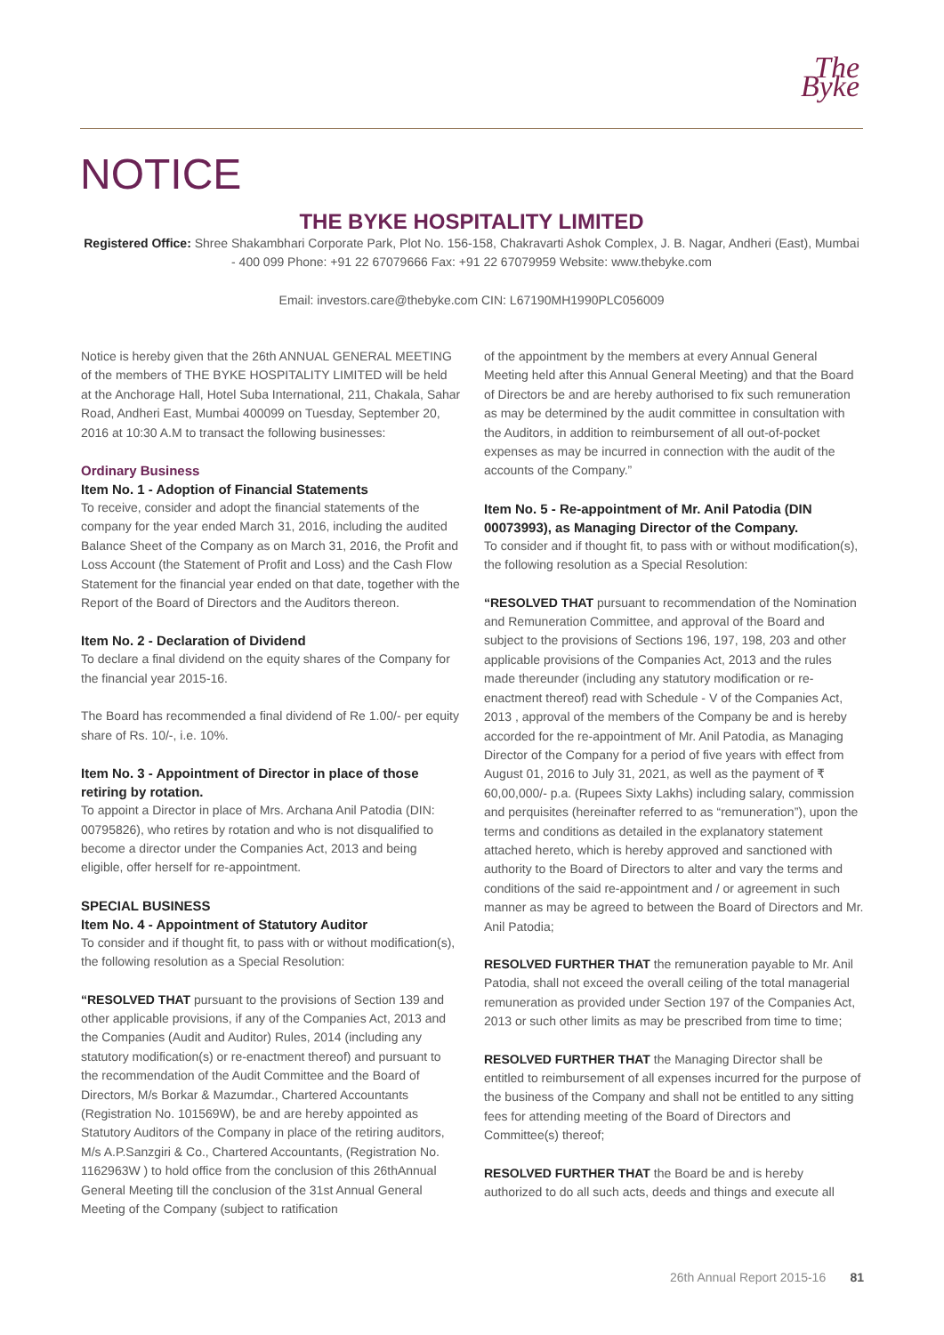The Byke
NOTICE
THE BYKE HOSPITALITY LIMITED
Registered Office: Shree Shakambhari Corporate Park, Plot No. 156-158, Chakravarti Ashok Complex, J. B. Nagar, Andheri (East), Mumbai - 400 099 Phone: +91 22 67079666 Fax: +91 22 67079959 Website: www.thebyke.com
Email: investors.care@thebyke.com CIN: L67190MH1990PLC056009
Notice is hereby given that the 26th ANNUAL GENERAL MEETING of the members of THE BYKE HOSPITALITY LIMITED will be held at the Anchorage Hall, Hotel Suba International, 211, Chakala, Sahar Road, Andheri East, Mumbai 400099 on Tuesday, September 20, 2016 at 10:30 A.M to transact the following businesses:
Ordinary Business
Item No. 1 - Adoption of Financial Statements
To receive, consider and adopt the financial statements of the company for the year ended March 31, 2016, including the audited Balance Sheet of the Company as on March 31, 2016, the Profit and Loss Account (the Statement of Profit and Loss) and the Cash Flow Statement for the financial year ended on that date, together with the Report of the Board of Directors and the Auditors thereon.
Item No. 2 - Declaration of Dividend
To declare a final dividend on the equity shares of the Company for the financial year 2015-16.
The Board has recommended a final dividend of Re 1.00/- per equity share of Rs. 10/-, i.e. 10%.
Item No. 3 - Appointment of Director in place of those retiring by rotation.
To appoint a Director in place of Mrs. Archana Anil Patodia (DIN: 00795826), who retires by rotation and who is not disqualified to become a director under the Companies Act, 2013 and being eligible, offer herself for re-appointment.
SPECIAL BUSINESS
Item No. 4 - Appointment of Statutory Auditor
To consider and if thought fit, to pass with or without modification(s), the following resolution as a Special Resolution:
“RESOLVED THAT pursuant to the provisions of Section 139 and other applicable provisions, if any of the Companies Act, 2013 and the Companies (Audit and Auditor) Rules, 2014 (including any statutory modification(s) or re-enactment thereof) and pursuant to the recommendation of the Audit Committee and the Board of Directors, M/s Borkar & Mazumdar., Chartered Accountants (Registration No. 101569W), be and are hereby appointed as Statutory Auditors of the Company in place of the retiring auditors, M/s A.P.Sanzgiri & Co., Chartered Accountants, (Registration No. 1162963W ) to hold office from the conclusion of this 26thAnnual General Meeting till the conclusion of the 31st Annual General Meeting of the Company (subject to ratification
of the appointment by the members at every Annual General Meeting held after this Annual General Meeting) and that the Board of Directors be and are hereby authorised to fix such remuneration as may be determined by the audit committee in consultation with the Auditors, in addition to reimbursement of all out-of-pocket expenses as may be incurred in connection with the audit of the accounts of the Company.”
Item No. 5 - Re-appointment of Mr. Anil Patodia (DIN 00073993), as Managing Director of the Company.
To consider and if thought fit, to pass with or without modification(s), the following resolution as a Special Resolution:
“RESOLVED THAT pursuant to recommendation of the Nomination and Remuneration Committee, and approval of the Board and subject to the provisions of Sections 196, 197, 198, 203 and other applicable provisions of the Companies Act, 2013 and the rules made thereunder (including any statutory modification or re-enactment thereof) read with Schedule - V of the Companies Act, 2013 , approval of the members of the Company be and is hereby accorded for the re-appointment of Mr. Anil Patodia, as Managing Director of the Company for a period of five years with effect from August 01, 2016 to July 31, 2021, as well as the payment of ₹ 60,00,000/- p.a. (Rupees Sixty Lakhs) including salary, commission and perquisites (hereinafter referred to as “remuneration”), upon the terms and conditions as detailed in the explanatory statement attached hereto, which is hereby approved and sanctioned with authority to the Board of Directors to alter and vary the terms and conditions of the said re-appointment and / or agreement in such manner as may be agreed to between the Board of Directors and Mr. Anil Patodia;
RESOLVED FURTHER THAT the remuneration payable to Mr. Anil Patodia, shall not exceed the overall ceiling of the total managerial remuneration as provided under Section 197 of the Companies Act, 2013 or such other limits as may be prescribed from time to time;
RESOLVED FURTHER THAT the Managing Director shall be entitled to reimbursement of all expenses incurred for the purpose of the business of the Company and shall not be entitled to any sitting fees for attending meeting of the Board of Directors and Committee(s) thereof;
RESOLVED FURTHER THAT the Board be and is hereby authorized to do all such acts, deeds and things and execute all
26th Annual Report 2015-16 81